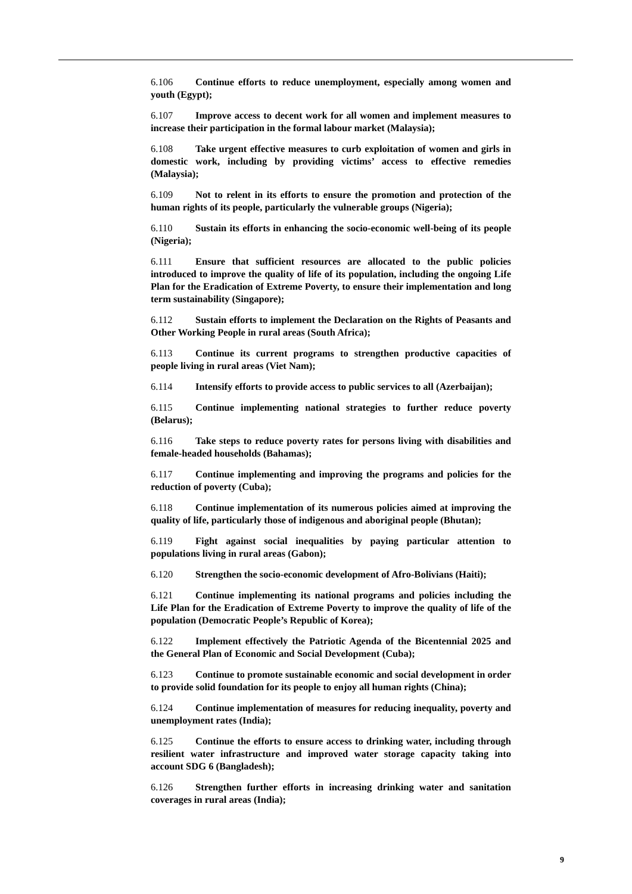6.106 Continue efforts to reduce unemployment, especially among women and youth (Egypt);
6.107 Improve access to decent work for all women and implement measures to increase their participation in the formal labour market (Malaysia);
6.108 Take urgent effective measures to curb exploitation of women and girls in domestic work, including by providing victims’ access to effective remedies (Malaysia);
6.109 Not to relent in its efforts to ensure the promotion and protection of the human rights of its people, particularly the vulnerable groups (Nigeria);
6.110 Sustain its efforts in enhancing the socio-economic well-being of its people (Nigeria);
6.111 Ensure that sufficient resources are allocated to the public policies introduced to improve the quality of life of its population, including the ongoing Life Plan for the Eradication of Extreme Poverty, to ensure their implementation and long term sustainability (Singapore);
6.112 Sustain efforts to implement the Declaration on the Rights of Peasants and Other Working People in rural areas (South Africa);
6.113 Continue its current programs to strengthen productive capacities of people living in rural areas (Viet Nam);
6.114 Intensify efforts to provide access to public services to all (Azerbaijan);
6.115 Continue implementing national strategies to further reduce poverty (Belarus);
6.116 Take steps to reduce poverty rates for persons living with disabilities and female-headed households (Bahamas);
6.117 Continue implementing and improving the programs and policies for the reduction of poverty (Cuba);
6.118 Continue implementation of its numerous policies aimed at improving the quality of life, particularly those of indigenous and aboriginal people (Bhutan);
6.119 Fight against social inequalities by paying particular attention to populations living in rural areas (Gabon);
6.120 Strengthen the socio-economic development of Afro-Bolivians (Haiti);
6.121 Continue implementing its national programs and policies including the Life Plan for the Eradication of Extreme Poverty to improve the quality of life of the population (Democratic People’s Republic of Korea);
6.122 Implement effectively the Patriotic Agenda of the Bicentennial 2025 and the General Plan of Economic and Social Development (Cuba);
6.123 Continue to promote sustainable economic and social development in order to provide solid foundation for its people to enjoy all human rights (China);
6.124 Continue implementation of measures for reducing inequality, poverty and unemployment rates (India);
6.125 Continue the efforts to ensure access to drinking water, including through resilient water infrastructure and improved water storage capacity taking into account SDG 6 (Bangladesh);
6.126 Strengthen further efforts in increasing drinking water and sanitation coverages in rural areas (India);
9